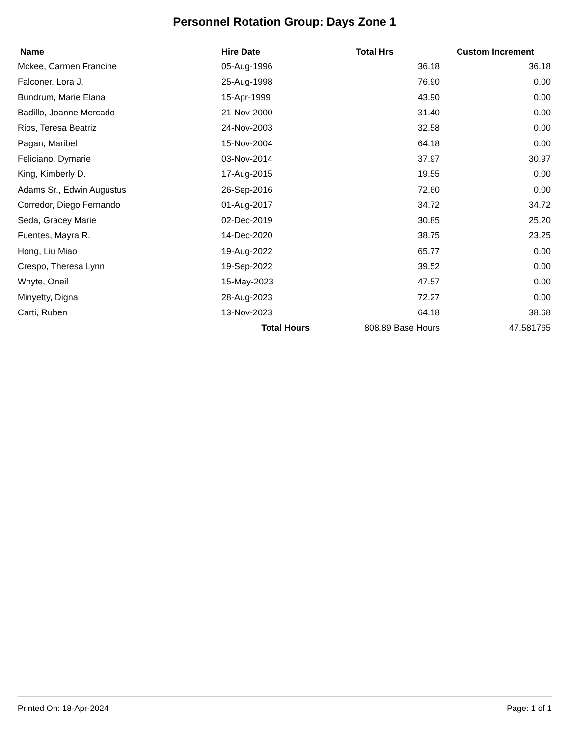Personnel Rotation Group: Days Zone 1
| Name | Hire Date | Total Hrs | Custom Increment |
| --- | --- | --- | --- |
| Mckee, Carmen Francine | 05-Aug-1996 | 36.18 | 36.18 |
| Falconer, Lora J. | 25-Aug-1998 | 76.90 | 0.00 |
| Bundrum, Marie Elana | 15-Apr-1999 | 43.90 | 0.00 |
| Badillo, Joanne Mercado | 21-Nov-2000 | 31.40 | 0.00 |
| Rios, Teresa Beatriz | 24-Nov-2003 | 32.58 | 0.00 |
| Pagan, Maribel | 15-Nov-2004 | 64.18 | 0.00 |
| Feliciano, Dymarie | 03-Nov-2014 | 37.97 | 30.97 |
| King, Kimberly D. | 17-Aug-2015 | 19.55 | 0.00 |
| Adams Sr., Edwin Augustus | 26-Sep-2016 | 72.60 | 0.00 |
| Corredor, Diego Fernando | 01-Aug-2017 | 34.72 | 34.72 |
| Seda, Gracey Marie | 02-Dec-2019 | 30.85 | 25.20 |
| Fuentes, Mayra R. | 14-Dec-2020 | 38.75 | 23.25 |
| Hong, Liu Miao | 19-Aug-2022 | 65.77 | 0.00 |
| Crespo, Theresa Lynn | 19-Sep-2022 | 39.52 | 0.00 |
| Whyte, Oneil | 15-May-2023 | 47.57 | 0.00 |
| Minyetty, Digna | 28-Aug-2023 | 72.27 | 0.00 |
| Carti, Ruben | 13-Nov-2023 | 64.18 | 38.68 |
| | Total Hours | 808.89 Base Hours | 47.581765 |
Printed On: 18-Apr-2024 Page: 1 of 1